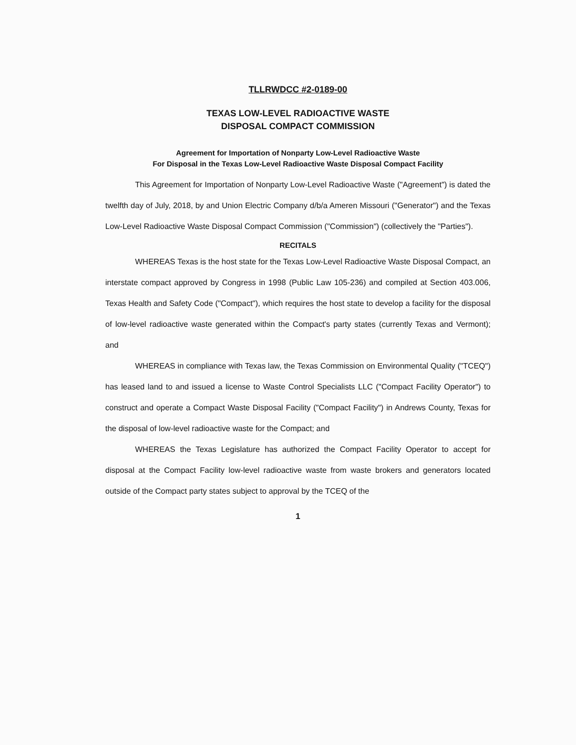TLLRWDCC #2-0189-00
TEXAS LOW-LEVEL RADIOACTIVE WASTE
DISPOSAL COMPACT COMMISSION
Agreement for Importation of Nonparty Low-Level Radioactive Waste
For Disposal in the Texas Low-Level Radioactive Waste Disposal Compact Facility
This Agreement for Importation of Nonparty Low-Level Radioactive Waste ("Agreement") is dated the twelfth day of July, 2018, by and Union Electric Company d/b/a Ameren Missouri ("Generator") and the Texas Low-Level Radioactive Waste Disposal Compact Commission ("Commission") (collectively the "Parties").
RECITALS
WHEREAS Texas is the host state for the Texas Low-Level Radioactive Waste Disposal Compact, an interstate compact approved by Congress in 1998 (Public Law 105-236) and compiled at Section 403.006, Texas Health and Safety Code ("Compact"), which requires the host state to develop a facility for the disposal of low-level radioactive waste generated within the Compact's party states (currently Texas and Vermont); and
WHEREAS in compliance with Texas law, the Texas Commission on Environmental Quality ("TCEQ") has leased land to and issued a license to Waste Control Specialists LLC ("Compact Facility Operator") to construct and operate a Compact Waste Disposal Facility ("Compact Facility") in Andrews County, Texas for the disposal of low-level radioactive waste for the Compact; and
WHEREAS the Texas Legislature has authorized the Compact Facility Operator to accept for disposal at the Compact Facility low-level radioactive waste from waste brokers and generators located outside of the Compact party states subject to approval by the TCEQ of the
1